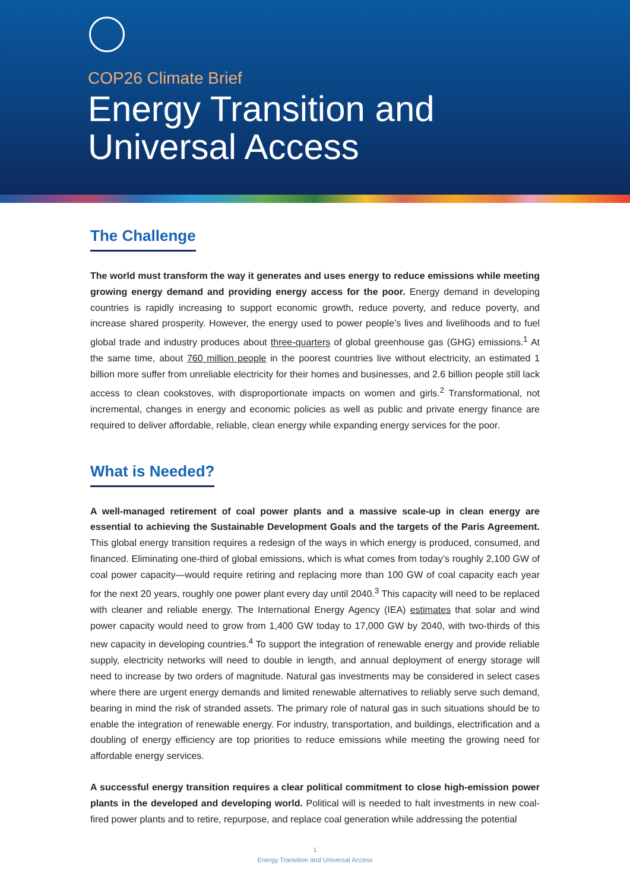COP26 Climate Brief
Energy Transition and
Universal Access
The Challenge
The world must transform the way it generates and uses energy to reduce emissions while meeting growing energy demand and providing energy access for the poor. Energy demand in developing countries is rapidly increasing to support economic growth, reduce poverty, and reduce poverty, and increase shared prosperity. However, the energy used to power people’s lives and livelihoods and to fuel global trade and industry produces about three-quarters of global greenhouse gas (GHG) emissions.<sup>1</sup> At the same time, about 760 million people in the poorest countries live without electricity, an estimated 1 billion more suffer from unreliable electricity for their homes and businesses, and 2.6 billion people still lack access to clean cookstoves, with disproportionate impacts on women and girls.<sup>2</sup> Transformational, not incremental, changes in energy and economic policies as well as public and private energy finance are required to deliver affordable, reliable, clean energy while expanding energy services for the poor.
What is Needed?
A well-managed retirement of coal power plants and a massive scale-up in clean energy are essential to achieving the Sustainable Development Goals and the targets of the Paris Agreement. This global energy transition requires a redesign of the ways in which energy is produced, consumed, and financed. Eliminating one-third of global emissions, which is what comes from today’s roughly 2,100 GW of coal power capacity—would require retiring and replacing more than 100 GW of coal capacity each year for the next 20 years, roughly one power plant every day until 2040.<sup>3</sup> This capacity will need to be replaced with cleaner and reliable energy. The International Energy Agency (IEA) estimates that solar and wind power capacity would need to grow from 1,400 GW today to 17,000 GW by 2040, with two-thirds of this new capacity in developing countries.<sup>4</sup> To support the integration of renewable energy and provide reliable supply, electricity networks will need to double in length, and annual deployment of energy storage will need to increase by two orders of magnitude. Natural gas investments may be considered in select cases where there are urgent energy demands and limited renewable alternatives to reliably serve such demand, bearing in mind the risk of stranded assets. The primary role of natural gas in such situations should be to enable the integration of renewable energy. For industry, transportation, and buildings, electrification and a doubling of energy efficiency are top priorities to reduce emissions while meeting the growing need for affordable energy services.
A successful energy transition requires a clear political commitment to close high-emission power plants in the developed and developing world. Political will is needed to halt investments in new coal-fired power plants and to retire, repurpose, and replace coal generation while addressing the potential
1
Energy Transition and Universal Access